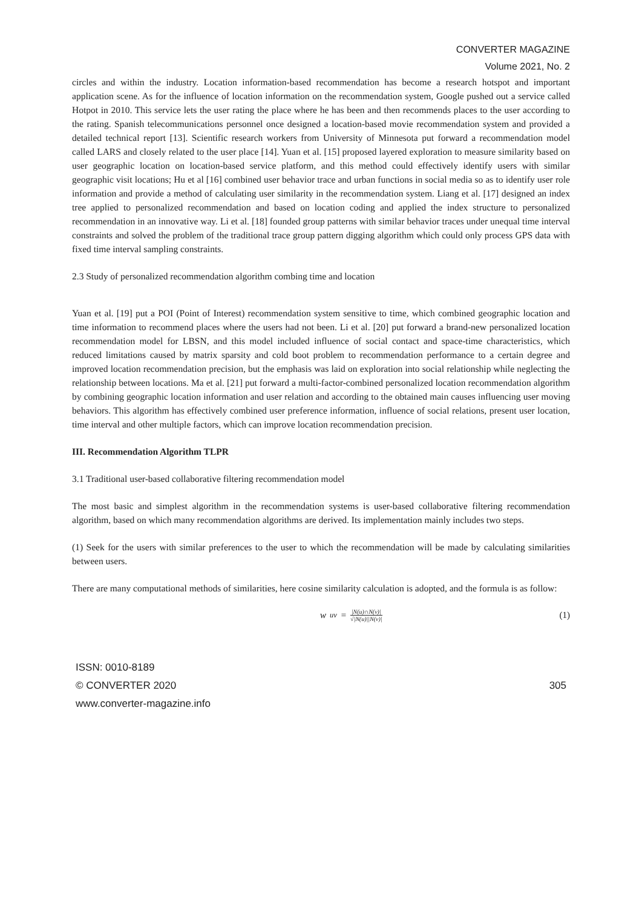CONVERTER MAGAZINE
Volume 2021, No. 2
circles and within the industry. Location information-based recommendation has become a research hotspot and important application scene. As for the influence of location information on the recommendation system, Google pushed out a service called Hotpot in 2010. This service lets the user rating the place where he has been and then recommends places to the user according to the rating. Spanish telecommunications personnel once designed a location-based movie recommendation system and provided a detailed technical report [13]. Scientific research workers from University of Minnesota put forward a recommendation model called LARS and closely related to the user place [14]. Yuan et al. [15] proposed layered exploration to measure similarity based on user geographic location on location-based service platform, and this method could effectively identify users with similar geographic visit locations; Hu et al [16] combined user behavior trace and urban functions in social media so as to identify user role information and provide a method of calculating user similarity in the recommendation system. Liang et al. [17] designed an index tree applied to personalized recommendation and based on location coding and applied the index structure to personalized recommendation in an innovative way. Li et al. [18] founded group patterns with similar behavior traces under unequal time interval constraints and solved the problem of the traditional trace group pattern digging algorithm which could only process GPS data with fixed time interval sampling constraints.
2.3 Study of personalized recommendation algorithm combing time and location
Yuan et al. [19] put a POI (Point of Interest) recommendation system sensitive to time, which combined geographic location and time information to recommend places where the users had not been. Li et al. [20] put forward a brand-new personalized location recommendation model for LBSN, and this model included influence of social contact and space-time characteristics, which reduced limitations caused by matrix sparsity and cold boot problem to recommendation performance to a certain degree and improved location recommendation precision, but the emphasis was laid on exploration into social relationship while neglecting the relationship between locations. Ma et al. [21] put forward a multi-factor-combined personalized location recommendation algorithm by combining geographic location information and user relation and according to the obtained main causes influencing user moving behaviors. This algorithm has effectively combined user preference information, influence of social relations, present user location, time interval and other multiple factors, which can improve location recommendation precision.
III. Recommendation Algorithm TLPR
3.1 Traditional user-based collaborative filtering recommendation model
The most basic and simplest algorithm in the recommendation systems is user-based collaborative filtering recommendation algorithm, based on which many recommendation algorithms are derived. Its implementation mainly includes two steps.
(1) Seek for the users with similar preferences to the user to which the recommendation will be made by calculating similarities between users.
There are many computational methods of similarities, here cosine similarity calculation is adopted, and the formula is as follow:
w<sub>uv</sub> = |N(u)∩N(v)| √|N(u)||N(v)| (1)
ISSN: 0010-8189
© CONVERTER 2020 305
www.converter-magazine.info